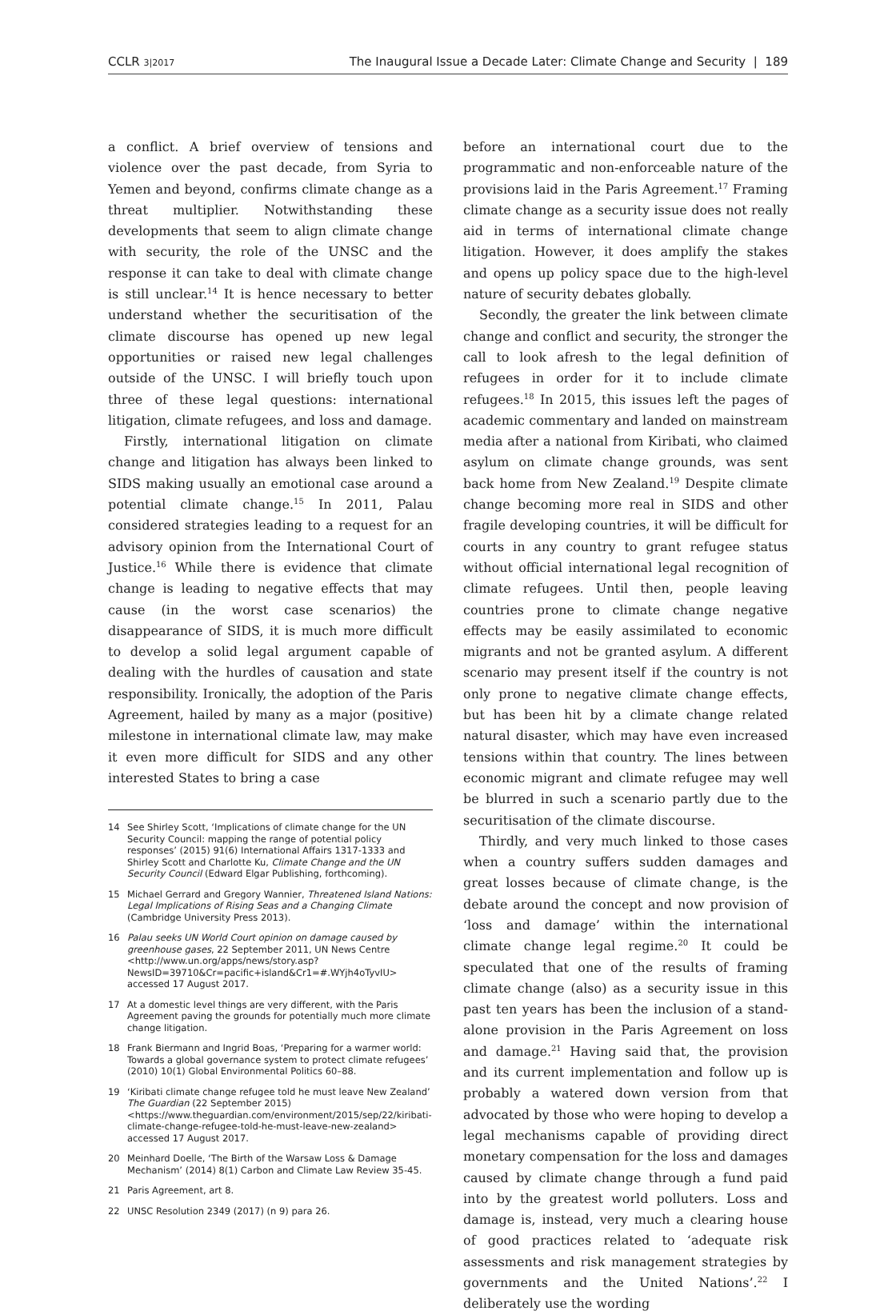CCLR 3|2017
The Inaugural Issue a Decade Later: Climate Change and Security | 189
a conflict. A brief overview of tensions and violence over the past decade, from Syria to Yemen and beyond, confirms climate change as a threat multiplier. Notwithstanding these developments that seem to align climate change with security, the role of the UNSC and the response it can take to deal with climate change is still unclear.<sup>14</sup> It is hence necessary to better understand whether the securitisation of the climate discourse has opened up new legal opportunities or raised new legal challenges outside of the UNSC. I will briefly touch upon three of these legal questions: international litigation, climate refugees, and loss and damage.
Firstly, international litigation on climate change and litigation has always been linked to SIDS making usually an emotional case around a potential climate change.<sup>15</sup> In 2011, Palau considered strategies leading to a request for an advisory opinion from the International Court of Justice.<sup>16</sup> While there is evidence that climate change is leading to negative effects that may cause (in the worst case scenarios) the disappearance of SIDS, it is much more difficult to develop a solid legal argument capable of dealing with the hurdles of causation and state responsibility. Ironically, the adoption of the Paris Agreement, hailed by many as a major (positive) milestone in international climate law, may make it even more difficult for SIDS and any other interested States to bring a case
14 See Shirley Scott, ‘Implications of climate change for the UN Security Council: mapping the range of potential policy responses’ (2015) 91(6) International Affairs 1317-1333 and Shirley Scott and Charlotte Ku, Climate Change and the UN Security Council (Edward Elgar Publishing, forthcoming).
15 Michael Gerrard and Gregory Wannier, Threatened Island Nations: Legal Implications of Rising Seas and a Changing Climate (Cambridge University Press 2013).
16 Palau seeks UN World Court opinion on damage caused by greenhouse gases, 22 September 2011, UN News Centre <http://www.un.org/apps/news/story.asp?NewsID=39710&Cr=pacific+island&Cr1=#.WYjh4oTyvIU> accessed 17 August 2017.
17 At a domestic level things are very different, with the Paris Agreement paving the grounds for potentially much more climate change litigation.
18 Frank Biermann and Ingrid Boas, ‘Preparing for a warmer world: Towards a global governance system to protect climate refugees’ (2010) 10(1) Global Environmental Politics 60–88.
19 ‘Kiribati climate change refugee told he must leave New Zealand’ The Guardian (22 September 2015) <https://www.theguardian.com/environment/2015/sep/22/kiribati-climate-change-refugee-told-he-must-leave-new-zealand> accessed 17 August 2017.
20 Meinhard Doelle, ‘The Birth of the Warsaw Loss & Damage Mechanism’ (2014) 8(1) Carbon and Climate Law Review 35-45.
21 Paris Agreement, art 8.
22 UNSC Resolution 2349 (2017) (n 9) para 26.
before an international court due to the programmatic and non-enforceable nature of the provisions laid in the Paris Agreement.<sup>17</sup> Framing climate change as a security issue does not really aid in terms of international climate change litigation. However, it does amplify the stakes and opens up policy space due to the high-level nature of security debates globally.
Secondly, the greater the link between climate change and conflict and security, the stronger the call to look afresh to the legal definition of refugees in order for it to include climate refugees.<sup>18</sup> In 2015, this issues left the pages of academic commentary and landed on mainstream media after a national from Kiribati, who claimed asylum on climate change grounds, was sent back home from New Zealand.<sup>19</sup> Despite climate change becoming more real in SIDS and other fragile developing countries, it will be difficult for courts in any country to grant refugee status without official international legal recognition of climate refugees. Until then, people leaving countries prone to climate change negative effects may be easily assimilated to economic migrants and not be granted asylum. A different scenario may present itself if the country is not only prone to negative climate change effects, but has been hit by a climate change related natural disaster, which may have even increased tensions within that country. The lines between economic migrant and climate refugee may well be blurred in such a scenario partly due to the securitisation of the climate discourse.
Thirdly, and very much linked to those cases when a country suffers sudden damages and great losses because of climate change, is the debate around the concept and now provision of ‘loss and damage’ within the international climate change legal regime.<sup>20</sup> It could be speculated that one of the results of framing climate change (also) as a security issue in this past ten years has been the inclusion of a stand-alone provision in the Paris Agreement on loss and damage.<sup>21</sup> Having said that, the provision and its current implementation and follow up is probably a watered down version from that advocated by those who were hoping to develop a legal mechanisms capable of providing direct monetary compensation for the loss and damages caused by climate change through a fund paid into by the greatest world polluters. Loss and damage is, instead, very much a clearing house of good practices related to ‘adequate risk assessments and risk management strategies by governments and the United Nations’.<sup>22</sup> I deliberately use the wording